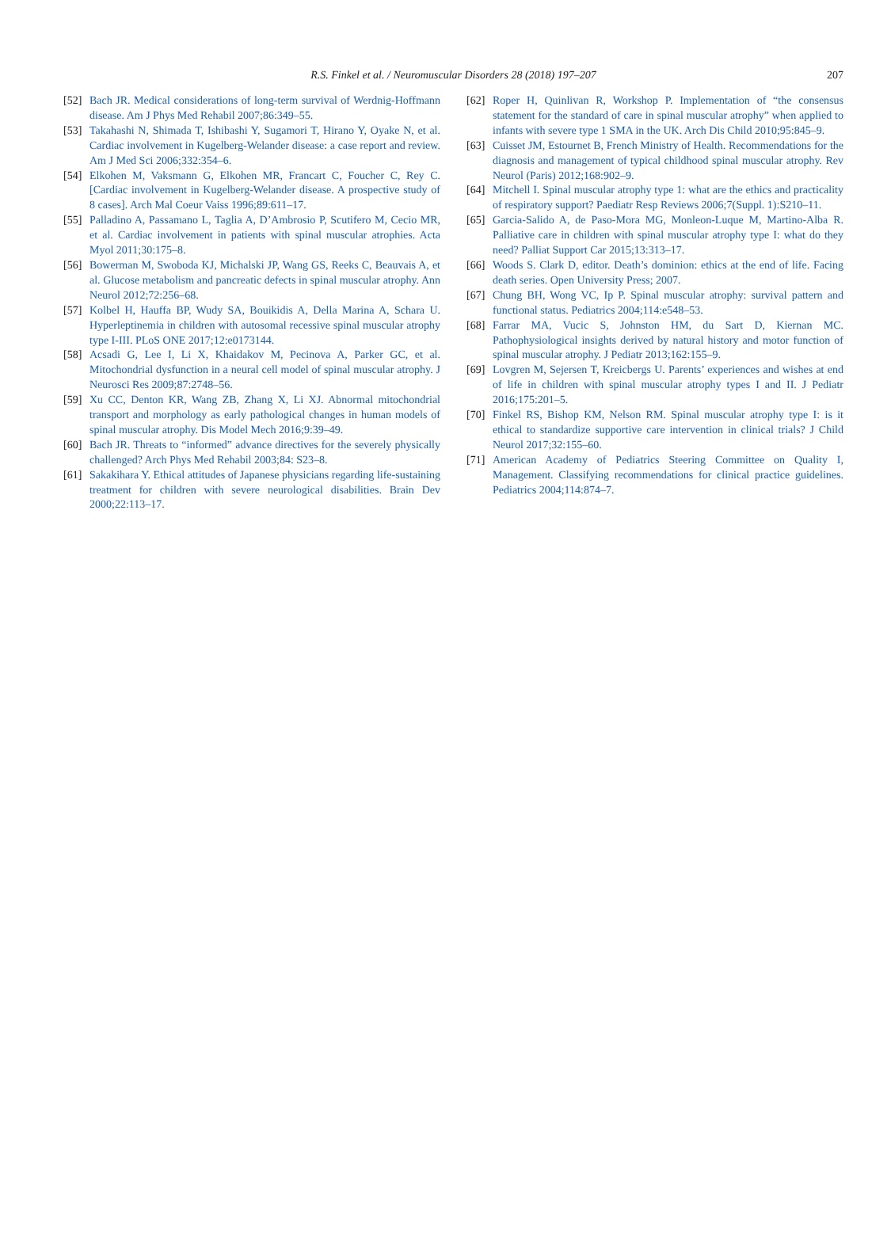R.S. Finkel et al. / Neuromuscular Disorders 28 (2018) 197–207 207
[52] Bach JR. Medical considerations of long-term survival of Werdnig-Hoffmann disease. Am J Phys Med Rehabil 2007;86:349–55.
[53] Takahashi N, Shimada T, Ishibashi Y, Sugamori T, Hirano Y, Oyake N, et al. Cardiac involvement in Kugelberg-Welander disease: a case report and review. Am J Med Sci 2006;332:354–6.
[54] Elkohen M, Vaksmann G, Elkohen MR, Francart C, Foucher C, Rey C. [Cardiac involvement in Kugelberg-Welander disease. A prospective study of 8 cases]. Arch Mal Coeur Vaiss 1996;89:611–17.
[55] Palladino A, Passamano L, Taglia A, D’Ambrosio P, Scutifero M, Cecio MR, et al. Cardiac involvement in patients with spinal muscular atrophies. Acta Myol 2011;30:175–8.
[56] Bowerman M, Swoboda KJ, Michalski JP, Wang GS, Reeks C, Beauvais A, et al. Glucose metabolism and pancreatic defects in spinal muscular atrophy. Ann Neurol 2012;72:256–68.
[57] Kolbel H, Hauffa BP, Wudy SA, Bouikidis A, Della Marina A, Schara U. Hyperleptinemia in children with autosomal recessive spinal muscular atrophy type I-III. PLoS ONE 2017;12:e0173144.
[58] Acsadi G, Lee I, Li X, Khaidakov M, Pecinova A, Parker GC, et al. Mitochondrial dysfunction in a neural cell model of spinal muscular atrophy. J Neurosci Res 2009;87:2748–56.
[59] Xu CC, Denton KR, Wang ZB, Zhang X, Li XJ. Abnormal mitochondrial transport and morphology as early pathological changes in human models of spinal muscular atrophy. Dis Model Mech 2016;9:39–49.
[60] Bach JR. Threats to “informed” advance directives for the severely physically challenged? Arch Phys Med Rehabil 2003;84: S23–8.
[61] Sakakihara Y. Ethical attitudes of Japanese physicians regarding life-sustaining treatment for children with severe neurological disabilities. Brain Dev 2000;22:113–17.
[62] Roper H, Quinlivan R, Workshop P. Implementation of “the consensus statement for the standard of care in spinal muscular atrophy” when applied to infants with severe type 1 SMA in the UK. Arch Dis Child 2010;95:845–9.
[63] Cuisset JM, Estournet B, French Ministry of Health. Recommendations for the diagnosis and management of typical childhood spinal muscular atrophy. Rev Neurol (Paris) 2012;168:902–9.
[64] Mitchell I. Spinal muscular atrophy type 1: what are the ethics and practicality of respiratory support? Paediatr Resp Reviews 2006;7(Suppl. 1):S210–11.
[65] Garcia-Salido A, de Paso-Mora MG, Monleon-Luque M, Martino-Alba R. Palliative care in children with spinal muscular atrophy type I: what do they need? Palliat Support Car 2015;13:313–17.
[66] Woods S. Clark D, editor. Death’s dominion: ethics at the end of life. Facing death series. Open University Press; 2007.
[67] Chung BH, Wong VC, Ip P. Spinal muscular atrophy: survival pattern and functional status. Pediatrics 2004;114:e548–53.
[68] Farrar MA, Vucic S, Johnston HM, du Sart D, Kiernan MC. Pathophysiological insights derived by natural history and motor function of spinal muscular atrophy. J Pediatr 2013;162:155–9.
[69] Lovgren M, Sejersen T, Kreicbergs U. Parents’ experiences and wishes at end of life in children with spinal muscular atrophy types I and II. J Pediatr 2016;175:201–5.
[70] Finkel RS, Bishop KM, Nelson RM. Spinal muscular atrophy type I: is it ethical to standardize supportive care intervention in clinical trials? J Child Neurol 2017;32:155–60.
[71] American Academy of Pediatrics Steering Committee on Quality I, Management. Classifying recommendations for clinical practice guidelines. Pediatrics 2004;114:874–7.